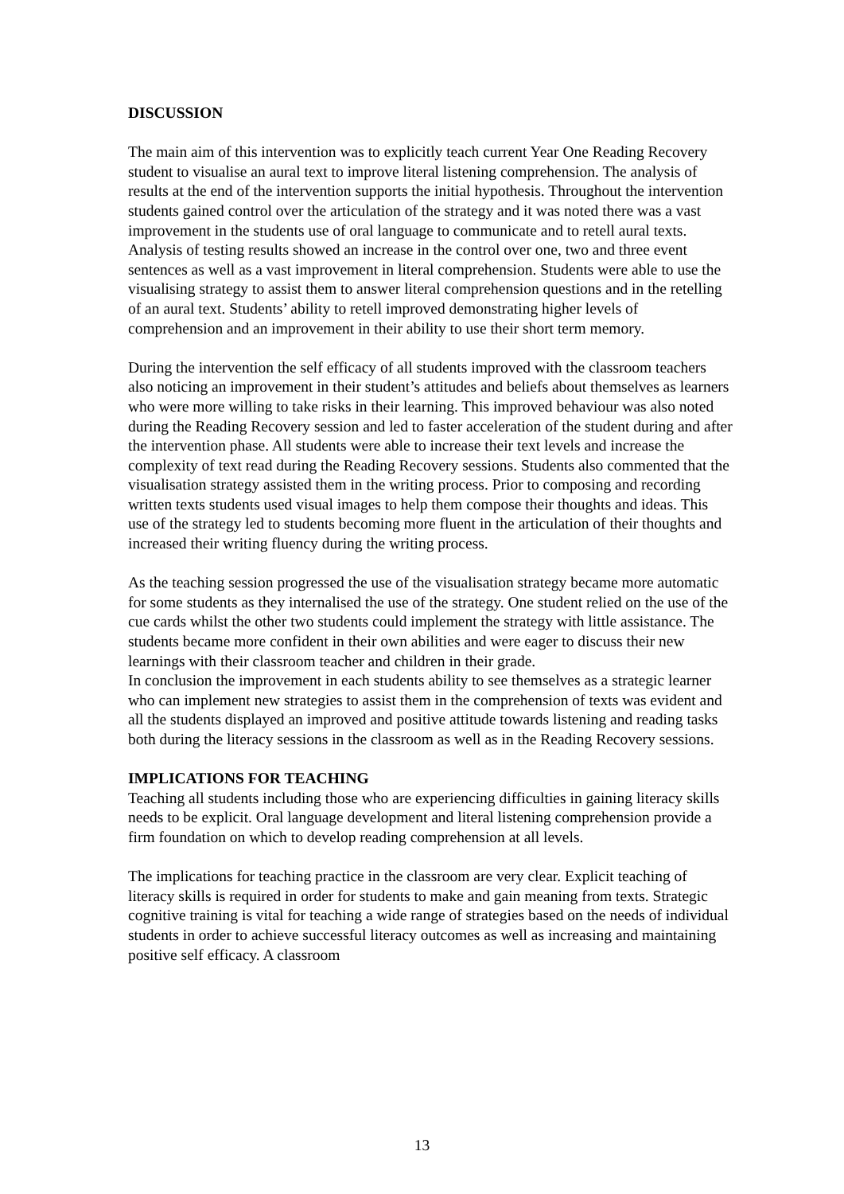DISCUSSION
The main aim of this intervention was to explicitly teach current Year One Reading Recovery student to visualise an aural text to improve literal listening comprehension. The analysis of results at the end of the intervention supports the initial hypothesis. Throughout the intervention students gained control over the articulation of the strategy and it was noted there was a vast improvement in the students use of oral language to communicate and to retell aural texts. Analysis of testing results showed an increase in the control over one, two and three event sentences as well as a vast improvement in literal comprehension. Students were able to use the visualising strategy to assist them to answer literal comprehension questions and in the retelling of an aural text. Students’ ability to retell improved demonstrating higher levels of comprehension and an improvement in their ability to use their short term memory.
During the intervention the self efficacy of all students improved with the classroom teachers also noticing an improvement in their student’s attitudes and beliefs about themselves as learners who were more willing to take risks in their learning. This improved behaviour was also noted during the Reading Recovery session and led to faster acceleration of the student during and after the intervention phase. All students were able to increase their text levels and increase the complexity of text read during the Reading Recovery sessions. Students also commented that the visualisation strategy assisted them in the writing process. Prior to composing and recording written texts students used visual images to help them compose their thoughts and ideas. This use of the strategy led to students becoming more fluent in the articulation of their thoughts and increased their writing fluency during the writing process.
As the teaching session progressed the use of the visualisation strategy became more automatic for some students as they internalised the use of the strategy. One student relied on the use of the cue cards whilst the other two students could implement the strategy with little assistance. The students became more confident in their own abilities and were eager to discuss their new learnings with their classroom teacher and children in their grade.
In conclusion the improvement in each students ability to see themselves as a strategic learner who can implement new strategies to assist them in the comprehension of texts was evident and all the students displayed an improved and positive attitude towards listening and reading tasks both during the literacy sessions in the classroom as well as in the Reading Recovery sessions.
IMPLICATIONS FOR TEACHING
Teaching all students including those who are experiencing difficulties in gaining literacy skills needs to be explicit. Oral language development and literal listening comprehension provide a firm foundation on which to develop reading comprehension at all levels.
The implications for teaching practice in the classroom are very clear. Explicit teaching of literacy skills is required in order for students to make and gain meaning from texts. Strategic cognitive training is vital for teaching a wide range of strategies based on the needs of individual students in order to achieve successful literacy outcomes as well as increasing and maintaining positive self efficacy. A classroom
13